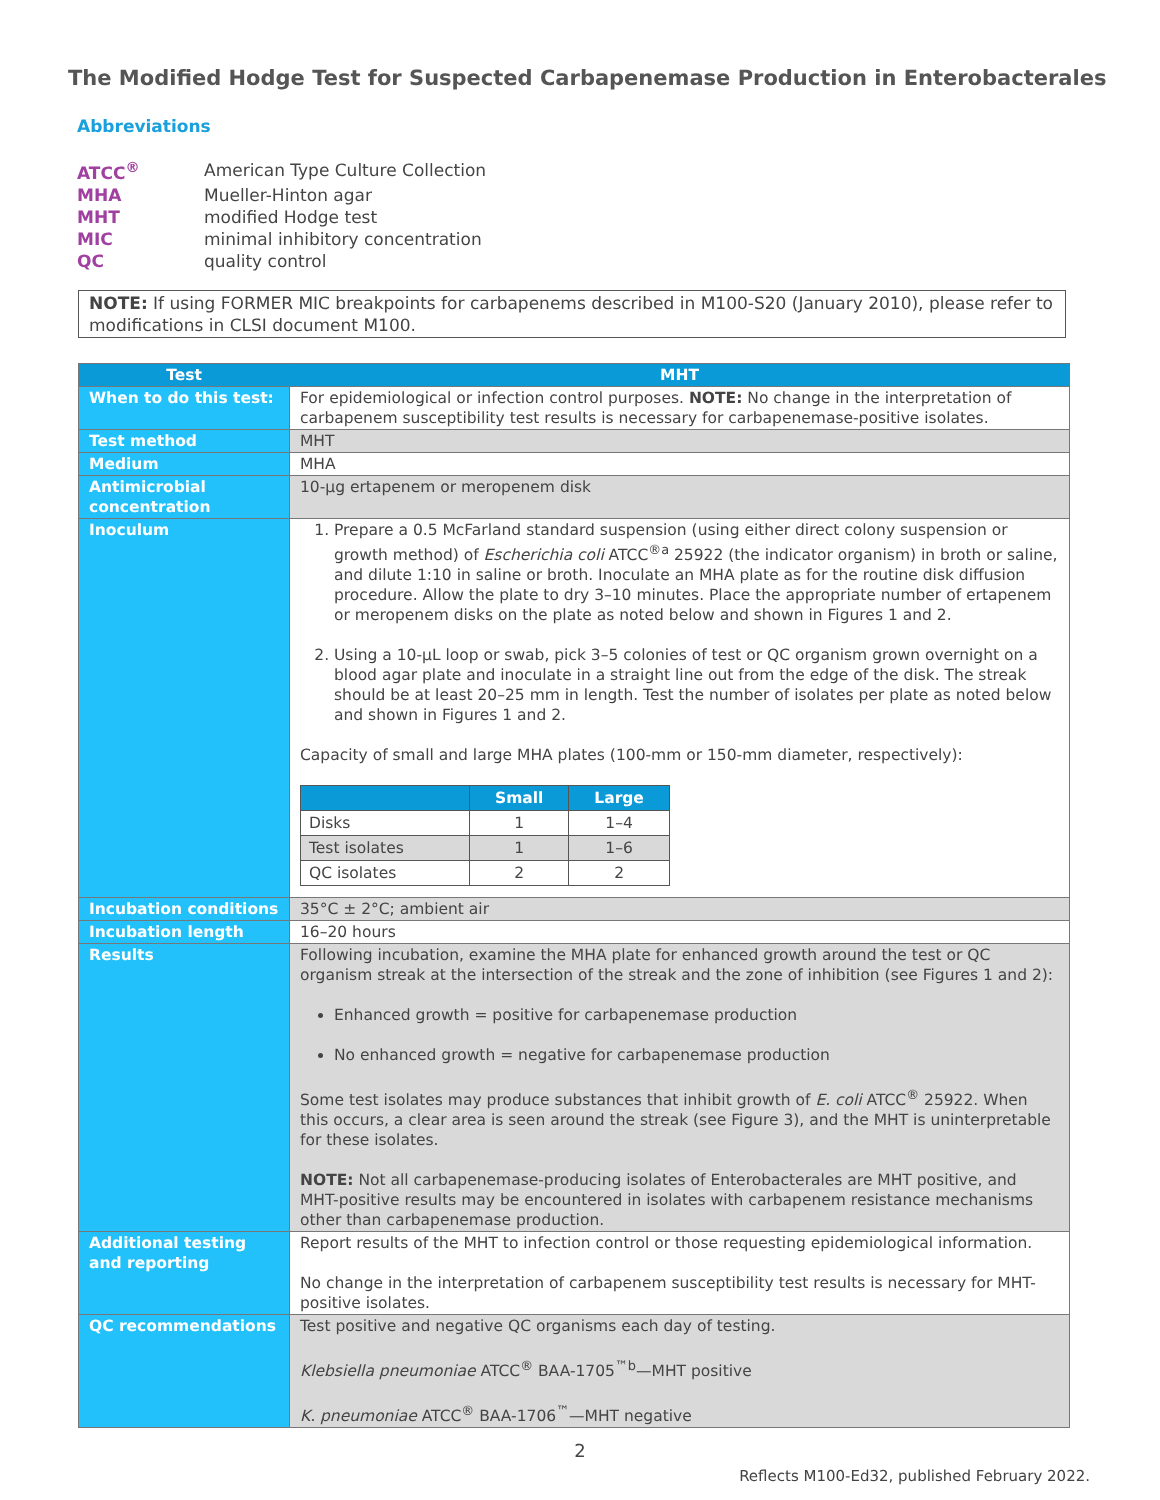The Modified Hodge Test for Suspected Carbapenemase Production in Enterobacterales
Abbreviations
| ATCC<sup>®</sup> | American Type Culture Collection |
| MHA | Mueller-Hinton agar |
| MHT | modified Hodge test |
| MIC | minimal inhibitory concentration |
| QC | quality control |
NOTE: If using FORMER MIC breakpoints for carbapenems described in M100-S20 (January 2010), please refer to modifications in CLSI document M100.
| Test | MHT |
| --- | --- |
| When to do this test: | For epidemiological or infection control purposes. NOTE: No change in the interpretation of carbapenem susceptibility test results is necessary for carbapenemase-positive isolates. |
| Test method | MHT |
| Medium | MHA |
| Antimicrobial concentration | 10-µg ertapenem or meropenem disk |
| Inoculum | 1. Prepare a 0.5 McFarland standard suspension (using either direct colony suspension or growth method) of Escherichia coli ATCC<sup>®a</sup> 25922 (the indicator organism) in broth or saline, and dilute 1:10 in saline or broth. Inoculate an MHA plate as for the routine disk diffusion procedure. Allow the plate to dry 3–10 minutes. Place the appropriate number of ertapenem or meropenem disks on the plate as noted below and shown in Figures 1 and 2. 2. Using a 10-µL loop or swab, pick 3–5 colonies of test or QC organism grown overnight on a blood agar plate and inoculate in a straight line out from the edge of the disk. The streak should be at least 20–25 mm in length. Test the number of isolates per plate as noted below and shown in Figures 1 and 2. Capacity of small and large MHA plates (100-mm or 150-mm diameter, respectively): / / Small / Large / / --- / --- / --- / / Disks / 1 / 1–4 / / Test isolates / 1 / 1–6 / / QC isolates / 2 / 2 / |
| Incubation conditions | 35°C ± 2°C; ambient air |
| Incubation length | 16–20 hours |
| Results | Following incubation, examine the MHA plate for enhanced growth around the test or QC organism streak at the intersection of the streak and the zone of inhibition (see Figures 1 and 2): Enhanced growth = positive for carbapenemase production No enhanced growth = negative for carbapenemase production Some test isolates may produce substances that inhibit growth of E. coli ATCC<sup>®</sup> 25922. When this occurs, a clear area is seen around the streak (see Figure 3), and the MHT is uninterpretable for these isolates. NOTE: Not all carbapenemase-producing isolates of Enterobacterales are MHT positive, and MHT-positive results may be encountered in isolates with carbapenem resistance mechanisms other than carbapenemase production. |
| Additional testing and reporting | Report results of the MHT to infection control or those requesting epidemiological information. No change in the interpretation of carbapenem susceptibility test results is necessary for MHT-positive isolates. |
| QC recommendations | Test positive and negative QC organisms each day of testing. Klebsiella pneumoniae ATCC<sup>®</sup> BAA-1705<sup>™b</sup>—MHT positive K. pneumoniae ATCC<sup>®</sup> BAA-1706<sup>™</sup>—MHT negative |
2
Reflects M100-Ed32, published February 2022.